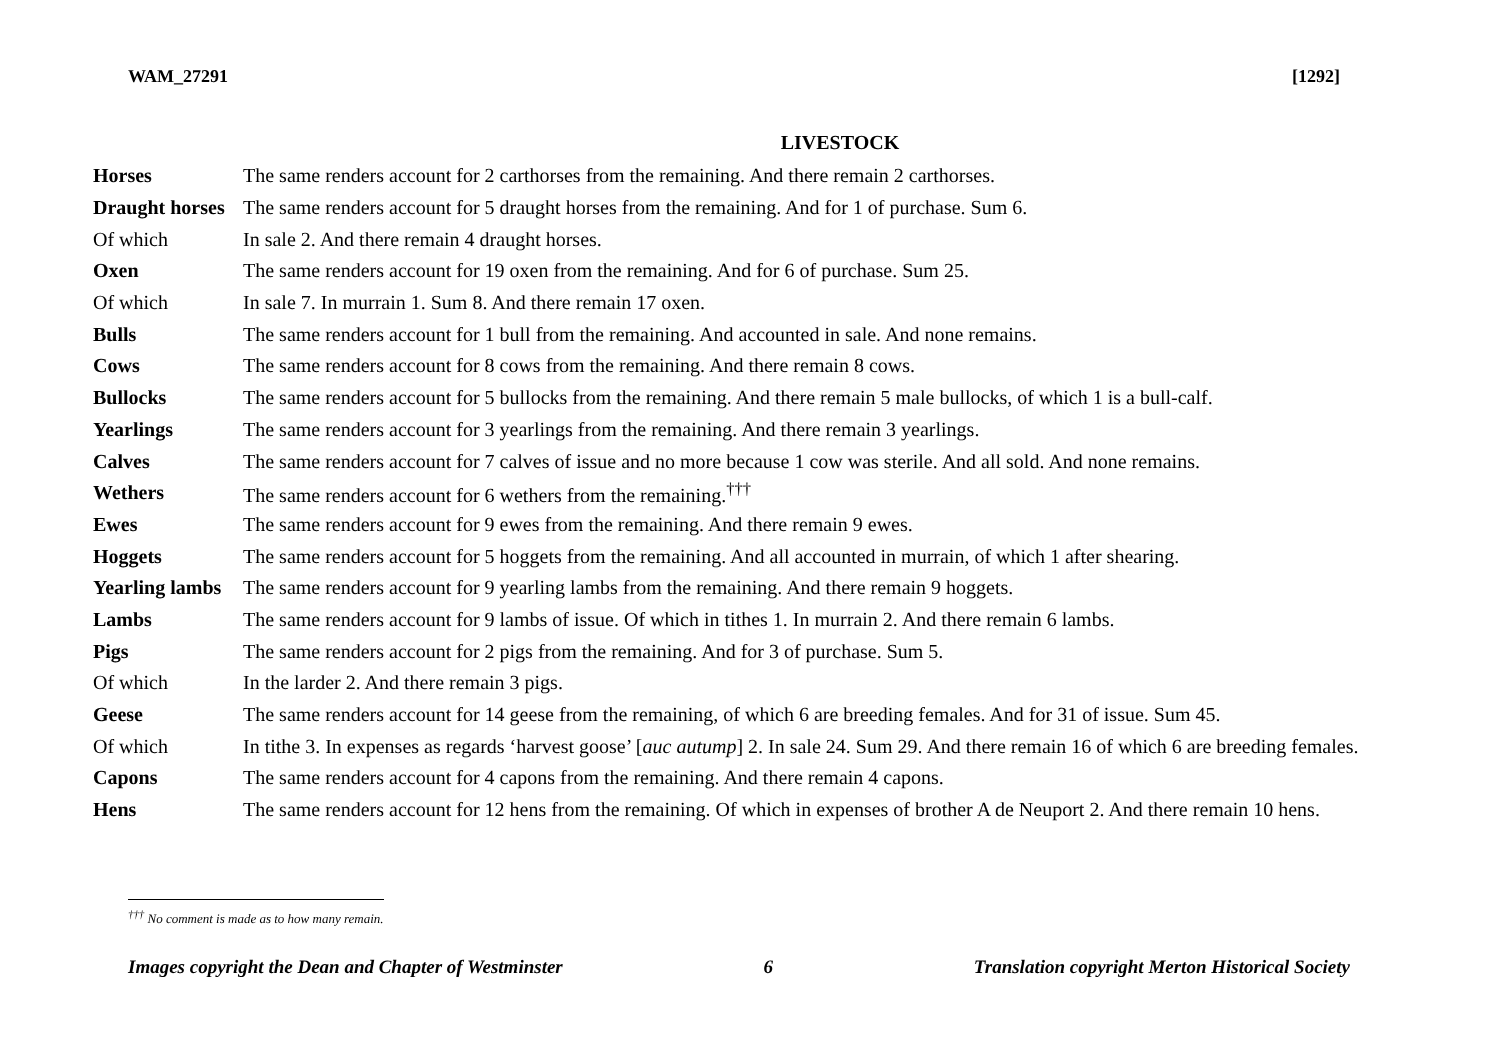WAM_27291 [1292]
LIVESTOCK
| Horses | The same renders account for 2 carthorses from the remaining. And there remain 2 carthorses. |
| Draught horses | The same renders account for 5 draught horses from the remaining. And for 1 of purchase. Sum 6. |
| Of which | In sale 2. And there remain 4 draught horses. |
| Oxen | The same renders account for 19 oxen from the remaining. And for 6 of purchase. Sum 25. |
| Of which | In sale 7. In murrain 1. Sum 8. And there remain 17 oxen. |
| Bulls | The same renders account for 1 bull from the remaining. And accounted in sale. And none remains. |
| Cows | The same renders account for 8 cows from the remaining. And there remain 8 cows. |
| Bullocks | The same renders account for 5 bullocks from the remaining. And there remain 5 male bullocks, of which 1 is a bull-calf. |
| Yearlings | The same renders account for 3 yearlings from the remaining. And there remain 3 yearlings. |
| Calves | The same renders account for 7 calves of issue and no more because 1 cow was sterile. And all sold. And none remains. |
| Wethers | The same renders account for 6 wethers from the remaining.<sup>†††</sup> |
| Ewes | The same renders account for 9 ewes from the remaining. And there remain 9 ewes. |
| Hoggets | The same renders account for 5 hoggets from the remaining. And all accounted in murrain, of which 1 after shearing. |
| Yearling lambs | The same renders account for 9 yearling lambs from the remaining. And there remain 9 hoggets. |
| Lambs | The same renders account for 9 lambs of issue. Of which in tithes 1. In murrain 2. And there remain 6 lambs. |
| Pigs | The same renders account for 2 pigs from the remaining. And for 3 of purchase. Sum 5. |
| Of which | In the larder 2. And there remain 3 pigs. |
| Geese | The same renders account for 14 geese from the remaining, of which 6 are breeding females. And for 31 of issue. Sum 45. |
| Of which | In tithe 3. In expenses as regards ‘harvest goose’ [ auc autump ] 2. In sale 24. Sum 29. And there remain 16 of which 6 are breeding females. |
| Capons | The same renders account for 4 capons from the remaining. And there remain 4 capons. |
| Hens | The same renders account for 12 hens from the remaining. Of which in expenses of brother A de Neuport 2. And there remain 10 hens. |
<sup>†††</sup> No comment is made as to how many remain.
Images copyright the Dean and Chapter of Westminster 6 Translation copyright Merton Historical Society